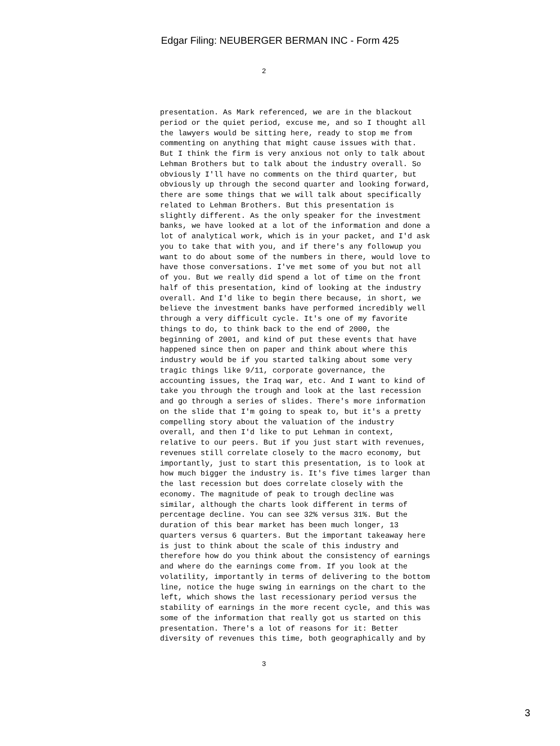Edgar Filing: NEUBERGER BERMAN INC - Form 425
2
presentation. As Mark referenced, we are in the blackout
period or the quiet period, excuse me, and so I thought all
the lawyers would be sitting here, ready to stop me from
commenting on anything that might cause issues with that.
But I think the firm is very anxious not only to talk about
Lehman Brothers but to talk about the industry overall. So
obviously I'll have no comments on the third quarter, but
obviously up through the second quarter and looking forward,
there are some things that we will talk about specifically
related to Lehman Brothers. But this presentation is
slightly different. As the only speaker for the investment
banks, we have looked at a lot of the information and done a
lot of analytical work, which is in your packet, and I'd ask
you to take that with you, and if there's any followup you
want to do about some of the numbers in there, would love to
have those conversations. I've met some of you but not all
of you. But we really did spend a lot of time on the front
half of this presentation, kind of looking at the industry
overall. And I'd like to begin there because, in short, we
believe the investment banks have performed incredibly well
through a very difficult cycle. It's one of my favorite
things to do, to think back to the end of 2000, the
beginning of 2001, and kind of put these events that have
happened since then on paper and think about where this
industry would be if you started talking about some very
tragic things like 9/11, corporate governance, the
accounting issues, the Iraq war, etc. And I want to kind of
take you through the trough and look at the last recession
and go through a series of slides. There's more information
on the slide that I'm going to speak to, but it's a pretty
compelling story about the valuation of the industry
overall, and then I'd like to put Lehman in context,
relative to our peers. But if you just start with revenues,
revenues still correlate closely to the macro economy, but
importantly, just to start this presentation, is to look at
how much bigger the industry is. It's five times larger than
the last recession but does correlate closely with the
economy. The magnitude of peak to trough decline was
similar, although the charts look different in terms of
percentage decline. You can see 32% versus 31%. But the
duration of this bear market has been much longer, 13
quarters versus 6 quarters. But the important takeaway here
is just to think about the scale of this industry and
therefore how do you think about the consistency of earnings
and where do the earnings come from. If you look at the
volatility, importantly in terms of delivering to the bottom
line, notice the huge swing in earnings on the chart to the
left, which shows the last recessionary period versus the
stability of earnings in the more recent cycle, and this was
some of the information that really got us started on this
presentation. There's a lot of reasons for it: Better
diversity of revenues this time, both geographically and by
3
3